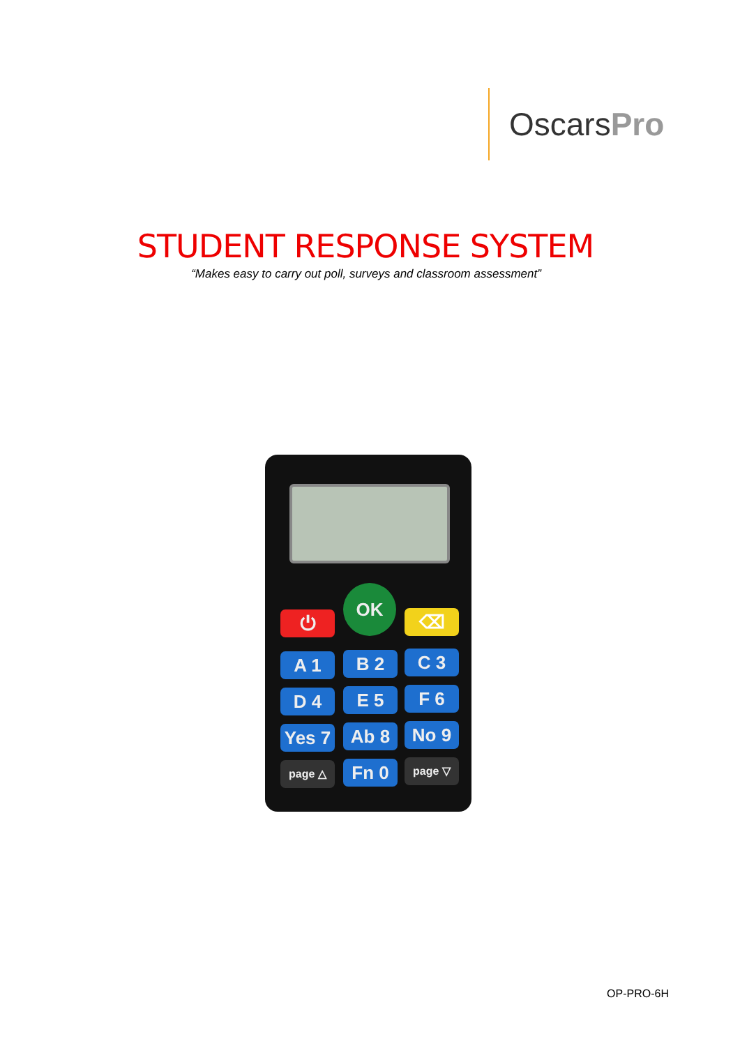Oscars Pro
STUDENT RESPONSE SYSTEM
“Makes easy to carry out poll, surveys and classroom assessment”
⏻
OK
⌫
A 1 B 2 C 3
D 4 E 5 F 6
Yes 7 Ab 8 No 9
page △ Fn 0 page ▽
OP-PRO-6H